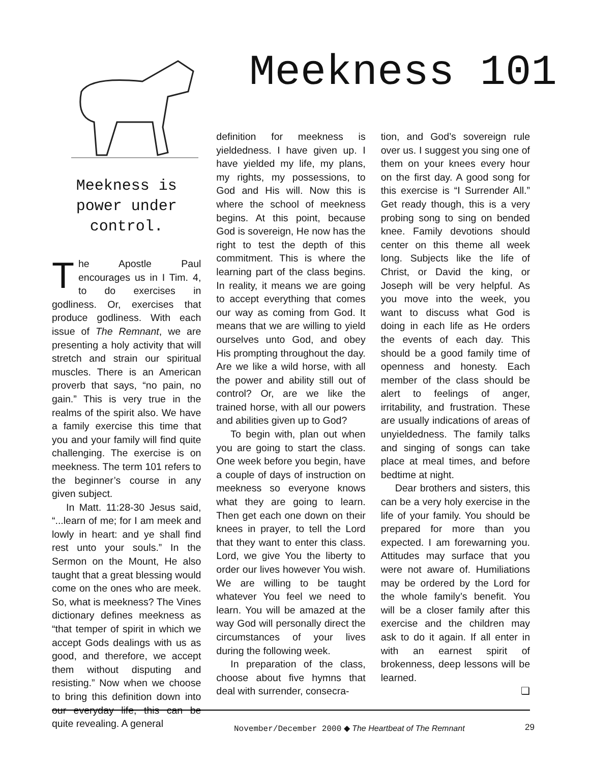Meekness 101
Meekness is power under control.
The Apostle Paul encourages us in I Tim. 4, to do exercises in godliness. Or, exercises that produce godliness. With each issue of The Remnant, we are presenting a holy activity that will stretch and strain our spiritual muscles. There is an American proverb that says, “no pain, no gain.” This is very true in the realms of the spirit also. We have a family exercise this time that you and your family will find quite challenging. The exercise is on meekness. The term 101 refers to the beginner’s course in any given subject.
In Matt. 11:28-30 Jesus said, “...learn of me; for I am meek and lowly in heart: and ye shall find rest unto your souls.” In the Sermon on the Mount, He also taught that a great blessing would come on the ones who are meek. So, what is meekness? The Vines dictionary defines meekness as “that temper of spirit in which we accept Gods dealings with us as good, and therefore, we accept them without disputing and resisting.” Now when we choose to bring this definition down into our everyday life, this can be quite revealing. A general
definition for meekness is yieldedness. I have given up. I have yielded my life, my plans, my rights, my possessions, to God and His will. Now this is where the school of meekness begins. At this point, because God is sovereign, He now has the right to test the depth of this commitment. This is where the learning part of the class begins. In reality, it means we are going to accept everything that comes our way as coming from God. It means that we are willing to yield ourselves unto God, and obey His prompting throughout the day. Are we like a wild horse, with all the power and ability still out of control? Or, are we like the trained horse, with all our powers and abilities given up to God?
To begin with, plan out when you are going to start the class. One week before you begin, have a couple of days of instruction on meekness so everyone knows what they are going to learn. Then get each one down on their knees in prayer, to tell the Lord that they want to enter this class. Lord, we give You the liberty to order our lives however You wish. We are willing to be taught whatever You feel we need to learn. You will be amazed at the way God will personally direct the circumstances of your lives during the following week.
In preparation of the class, choose about five hymns that deal with surrender, consecra-
tion, and God’s sovereign rule over us. I suggest you sing one of them on your knees every hour on the first day. A good song for this exercise is “I Surrender All.” Get ready though, this is a very probing song to sing on bended knee. Family devotions should center on this theme all week long. Subjects like the life of Christ, or David the king, or Joseph will be very helpful. As you move into the week, you want to discuss what God is doing in each life as He orders the events of each day. This should be a good family time of openness and honesty. Each member of the class should be alert to feelings of anger, irritability, and frustration. These are usually indications of areas of unyieldedness. The family talks and singing of songs can take place at meal times, and before bedtime at night.
Dear brothers and sisters, this can be a very holy exercise in the life of your family. You should be prepared for more than you expected. I am forewarning you. Attitudes may surface that you were not aware of. Humiliations may be ordered by the Lord for the whole family’s benefit. You will be a closer family after this exercise and the children may ask to do it again. If all enter in with an earnest spirit of brokenness, deep lessons will be learned.
❏
November/December 2000 ◆ The Heartbeat of The Remnant
29